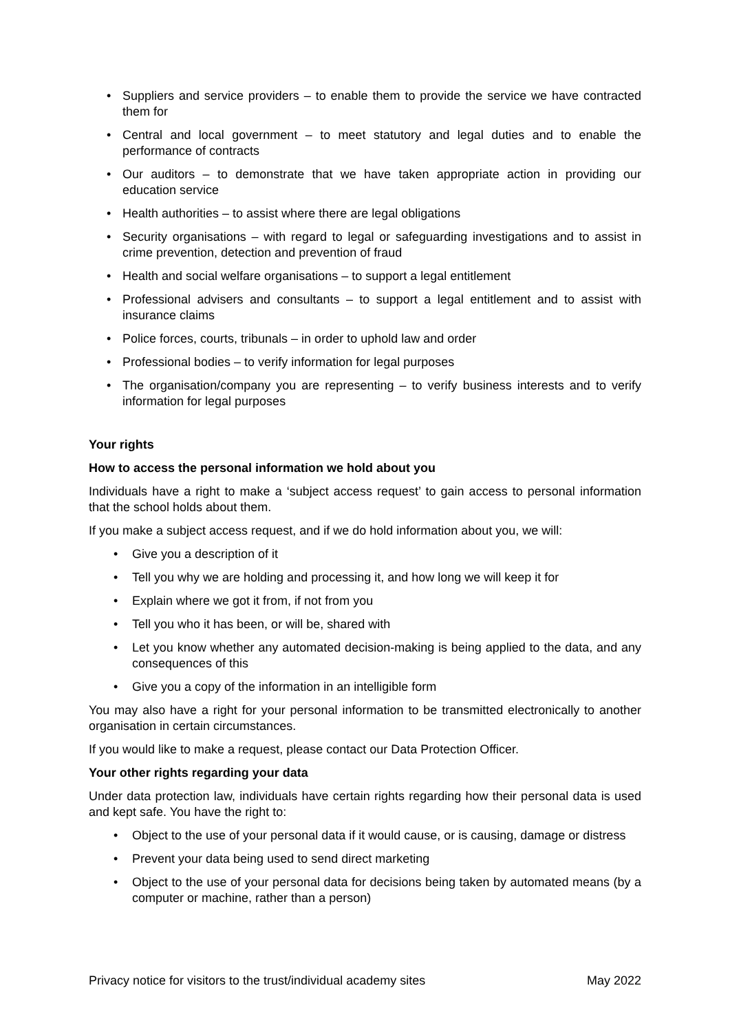• Suppliers and service providers – to enable them to provide the service we have contracted them for
• Central and local government – to meet statutory and legal duties and to enable the performance of contracts
• Our auditors – to demonstrate that we have taken appropriate action in providing our education service
• Health authorities – to assist where there are legal obligations
• Security organisations – with regard to legal or safeguarding investigations and to assist in crime prevention, detection and prevention of fraud
• Health and social welfare organisations – to support a legal entitlement
• Professional advisers and consultants – to support a legal entitlement and to assist with insurance claims
• Police forces, courts, tribunals – in order to uphold law and order
• Professional bodies – to verify information for legal purposes
• The organisation/company you are representing – to verify business interests and to verify information for legal purposes
Your rights
How to access the personal information we hold about you
Individuals have a right to make a ‘subject access request’ to gain access to personal information that the school holds about them.
If you make a subject access request, and if we do hold information about you, we will:
• Give you a description of it
• Tell you why we are holding and processing it, and how long we will keep it for
• Explain where we got it from, if not from you
• Tell you who it has been, or will be, shared with
• Let you know whether any automated decision-making is being applied to the data, and any consequences of this
• Give you a copy of the information in an intelligible form
You may also have a right for your personal information to be transmitted electronically to another organisation in certain circumstances.
If you would like to make a request, please contact our Data Protection Officer.
Your other rights regarding your data
Under data protection law, individuals have certain rights regarding how their personal data is used and kept safe. You have the right to:
• Object to the use of your personal data if it would cause, or is causing, damage or distress
• Prevent your data being used to send direct marketing
• Object to the use of your personal data for decisions being taken by automated means (by a computer or machine, rather than a person)
Privacy notice for visitors to the trust/individual academy sites May 2022